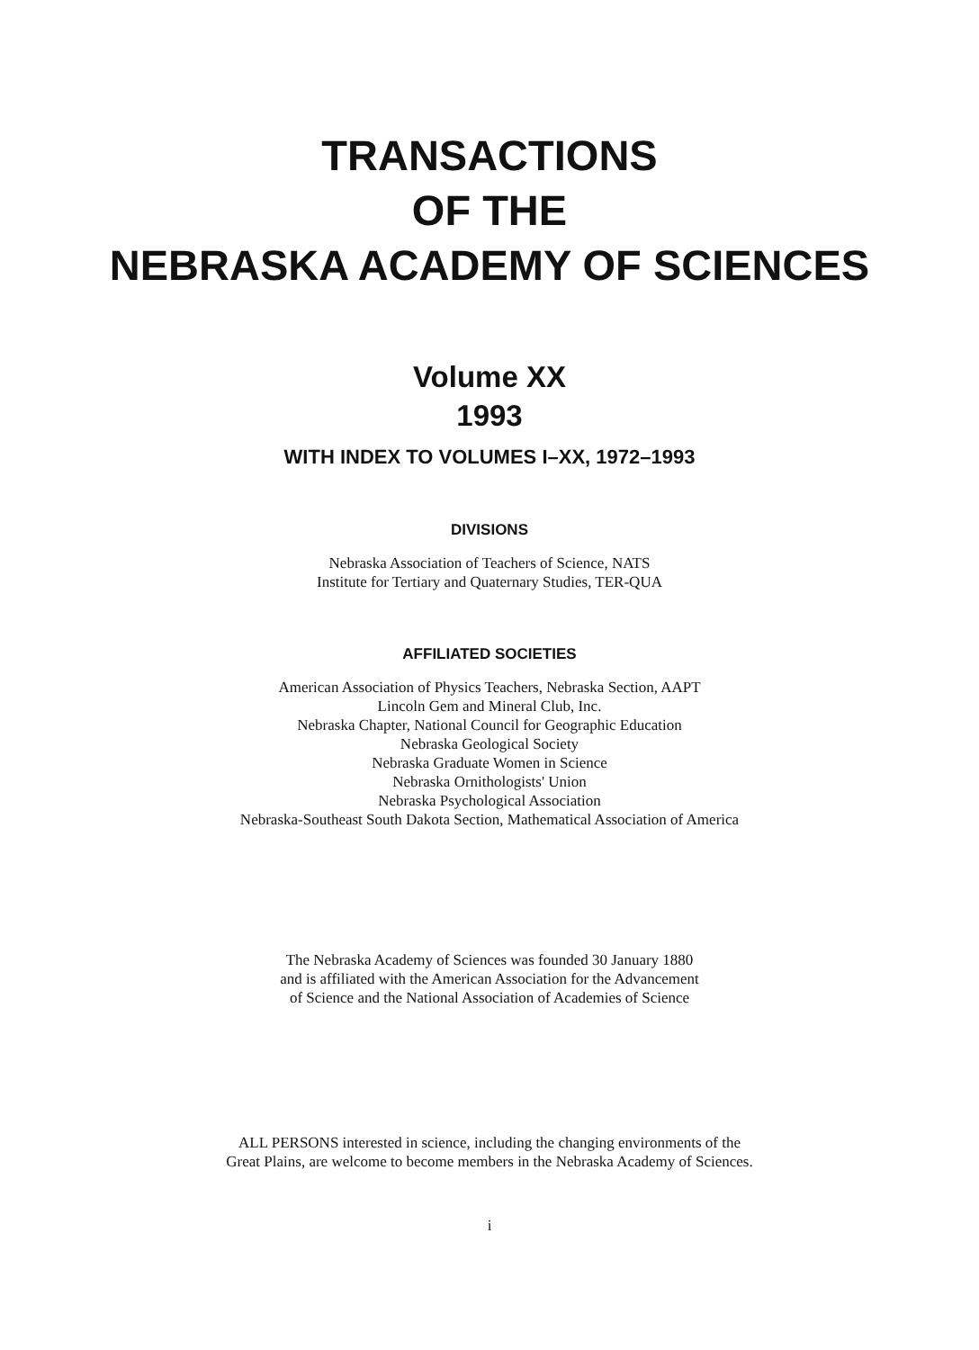TRANSACTIONS
OF THE
NEBRASKA ACADEMY OF SCIENCES
Volume XX
1993
WITH INDEX TO VOLUMES I–XX, 1972–1993
DIVISIONS
Nebraska Association of Teachers of Science, NATS
Institute for Tertiary and Quaternary Studies, TER-QUA
AFFILIATED SOCIETIES
American Association of Physics Teachers, Nebraska Section, AAPT
Lincoln Gem and Mineral Club, Inc.
Nebraska Chapter, National Council for Geographic Education
Nebraska Geological Society
Nebraska Graduate Women in Science
Nebraska Ornithologists' Union
Nebraska Psychological Association
Nebraska-Southeast South Dakota Section, Mathematical Association of America
The Nebraska Academy of Sciences was founded 30 January 1880
and is affiliated with the American Association for the Advancement
of Science and the National Association of Academies of Science
ALL PERSONS interested in science, including the changing environments of the
Great Plains, are welcome to become members in the Nebraska Academy of Sciences.
i